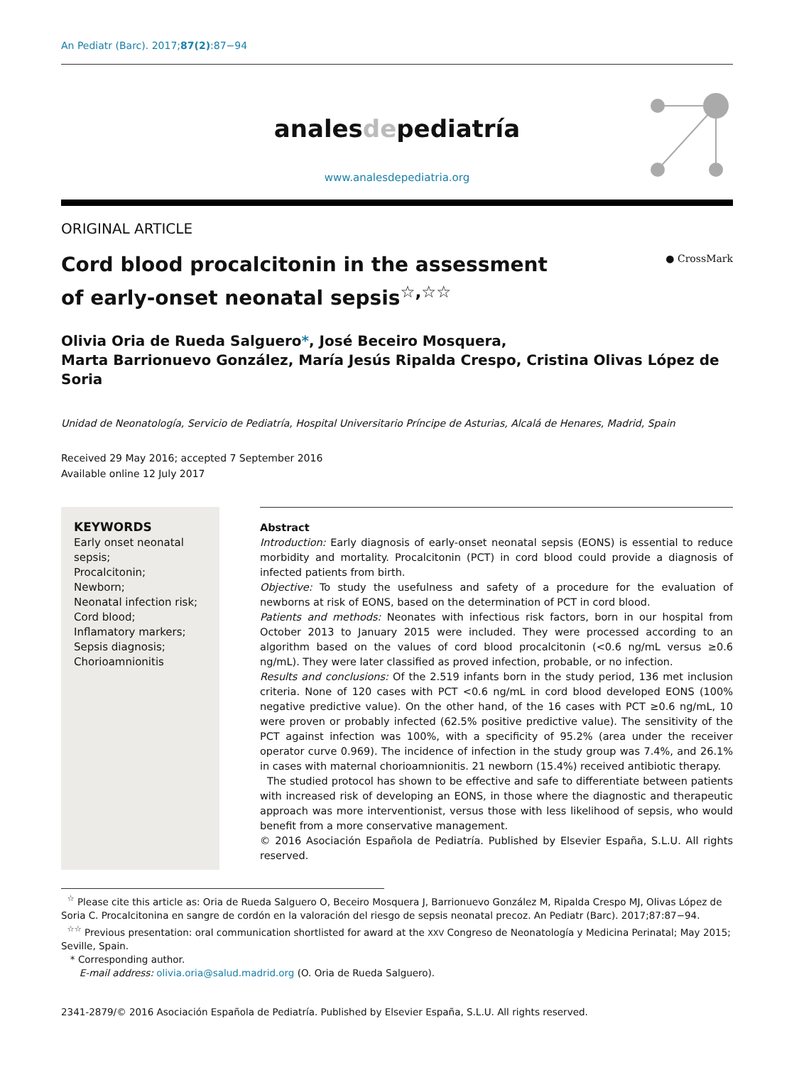An Pediatr (Barc). 2017;87(2):87−94
analesdepediatría
www.analesdepediatria.org
ORIGINAL ARTICLE
● CrossMark
Cord blood procalcitonin in the assessment of early-onset neonatal sepsis<sup>☆,☆☆</sup>
Olivia Oria de Rueda Salguero*, José Beceiro Mosquera,
Marta Barrionuevo González, María Jesús Ripalda Crespo, Cristina Olivas López de Soria
Unidad de Neonatología, Servicio de Pediatría, Hospital Universitario Príncipe de Asturias, Alcalá de Henares, Madrid, Spain
Received 29 May 2016; accepted 7 September 2016
Available online 12 July 2017
KEYWORDS
Early onset neonatal sepsis;
Procalcitonin;
Newborn;
Neonatal infection risk;
Cord blood;
Inflamatory markers;
Sepsis diagnosis;
Chorioamnionitis
Abstract
Introduction: Early diagnosis of early-onset neonatal sepsis (EONS) is essential to reduce morbidity and mortality. Procalcitonin (PCT) in cord blood could provide a diagnosis of infected patients from birth.
Objective: To study the usefulness and safety of a procedure for the evaluation of newborns at risk of EONS, based on the determination of PCT in cord blood.
Patients and methods: Neonates with infectious risk factors, born in our hospital from October 2013 to January 2015 were included. They were processed according to an algorithm based on the values of cord blood procalcitonin (<0.6 ng/mL versus ≥0.6 ng/mL). They were later classified as proved infection, probable, or no infection.
Results and conclusions: Of the 2.519 infants born in the study period, 136 met inclusion criteria. None of 120 cases with PCT <0.6 ng/mL in cord blood developed EONS (100% negative predictive value). On the other hand, of the 16 cases with PCT ≥0.6 ng/mL, 10 were proven or probably infected (62.5% positive predictive value). The sensitivity of the PCT against infection was 100%, with a specificity of 95.2% (area under the receiver operator curve 0.969). The incidence of infection in the study group was 7.4%, and 26.1% in cases with maternal chorioamnionitis. 21 newborn (15.4%) received antibiotic therapy.
The studied protocol has shown to be effective and safe to differentiate between patients with increased risk of developing an EONS, in those where the diagnostic and therapeutic approach was more interventionist, versus those with less likelihood of sepsis, who would benefit from a more conservative management.
© 2016 Asociación Española de Pediatría. Published by Elsevier España, S.L.U. All rights reserved.
<sup>☆</sup> Please cite this article as: Oria de Rueda Salguero O, Beceiro Mosquera J, Barrionuevo González M, Ripalda Crespo MJ, Olivas López de Soria C. Procalcitonina en sangre de cordón en la valoración del riesgo de sepsis neonatal precoz. An Pediatr (Barc). 2017;87:87−94.
<sup>☆☆</sup> Previous presentation: oral communication shortlisted for award at the XXV Congreso de Neonatología y Medicina Perinatal; May 2015; Seville, Spain.
* Corresponding author.
E-mail address: olivia.oria@salud.madrid.org (O. Oria de Rueda Salguero).
2341-2879/© 2016 Asociación Española de Pediatría. Published by Elsevier España, S.L.U. All rights reserved.